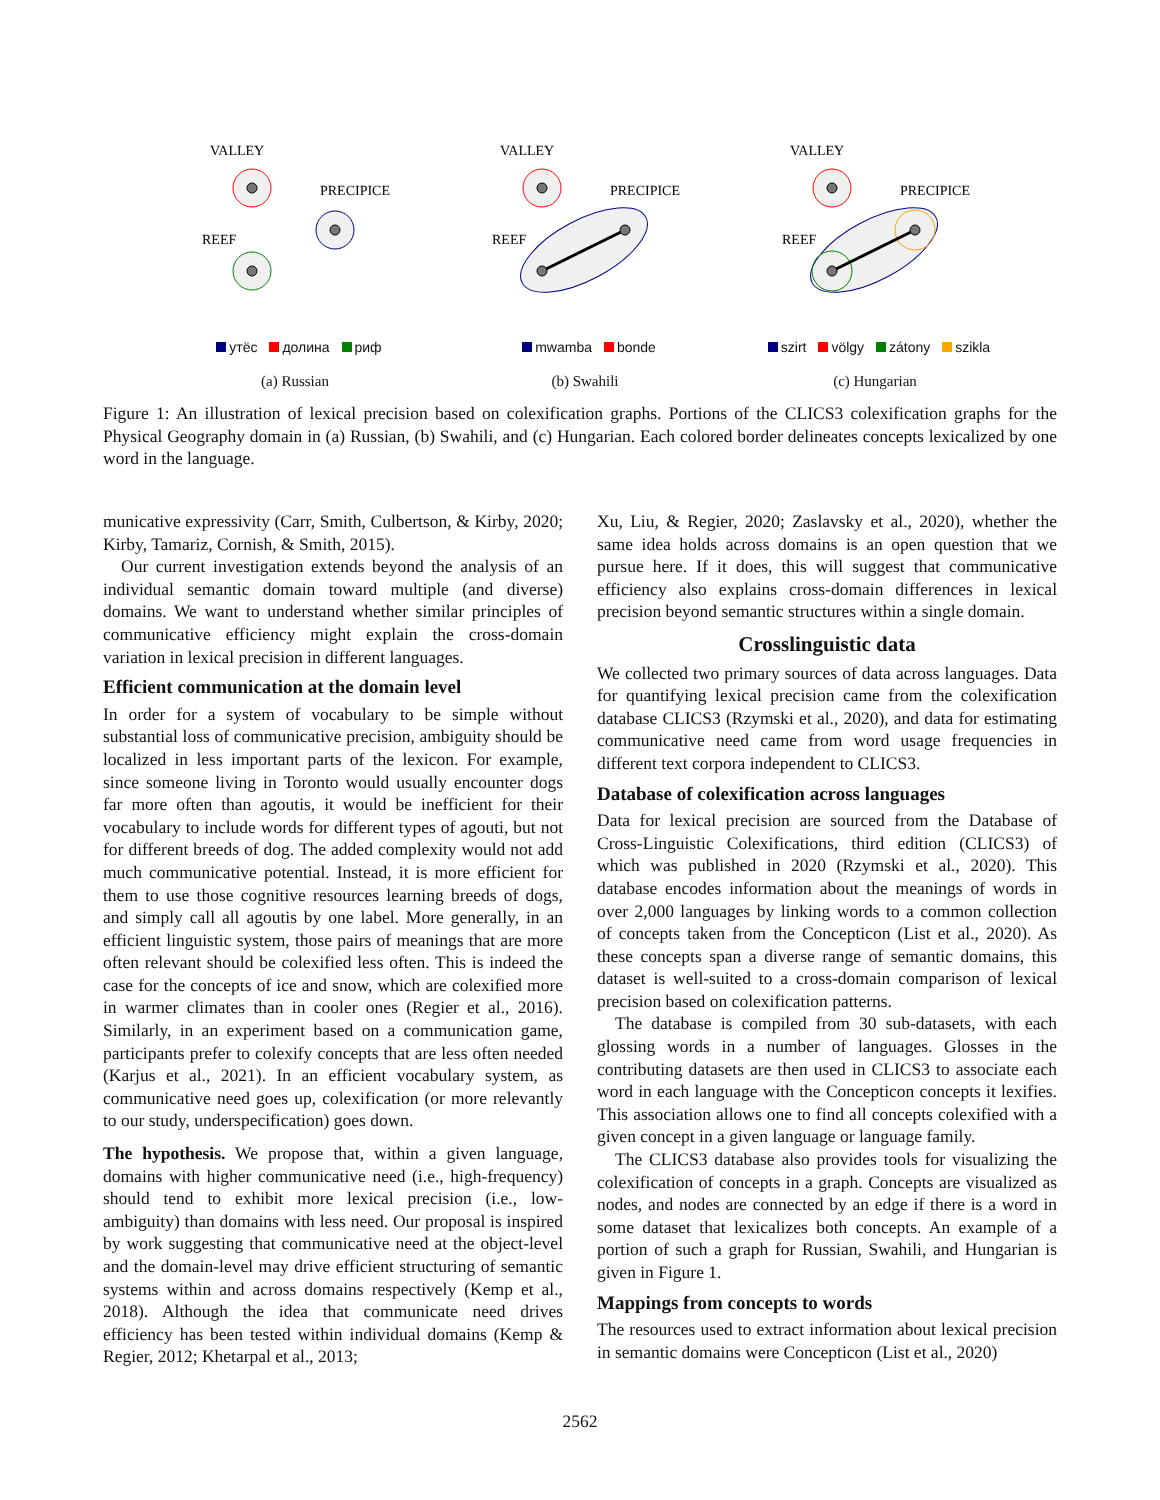VALLEY
PRECIPICE
REEF
утёс долина риф
(a) Russian
VALLEY
PRECIPICE
REEF
mwamba bonde
(b) Swahili
VALLEY
PRECIPICE
REEF
szirt völgy zátony szikla
(c) Hungarian
Figure 1: An illustration of lexical precision based on colexification graphs. Portions of the CLICS3 colexification graphs for the Physical Geography domain in (a) Russian, (b) Swahili, and (c) Hungarian. Each colored border delineates concepts lexicalized by one word in the language.
municative expressivity (Carr, Smith, Culbertson, & Kirby, 2020; Kirby, Tamariz, Cornish, & Smith, 2015).
Our current investigation extends beyond the analysis of an individual semantic domain toward multiple (and diverse) domains. We want to understand whether similar principles of communicative efficiency might explain the cross-domain variation in lexical precision in different languages.
Efficient communication at the domain level
In order for a system of vocabulary to be simple without substantial loss of communicative precision, ambiguity should be localized in less important parts of the lexicon. For example, since someone living in Toronto would usually encounter dogs far more often than agoutis, it would be inefficient for their vocabulary to include words for different types of agouti, but not for different breeds of dog. The added complexity would not add much communicative potential. Instead, it is more efficient for them to use those cognitive resources learning breeds of dogs, and simply call all agoutis by one label. More generally, in an efficient linguistic system, those pairs of meanings that are more often relevant should be colexified less often. This is indeed the case for the concepts of ice and snow, which are colexified more in warmer climates than in cooler ones (Regier et al., 2016). Similarly, in an experiment based on a communication game, participants prefer to colexify concepts that are less often needed (Karjus et al., 2021). In an efficient vocabulary system, as communicative need goes up, colexification (or more relevantly to our study, underspecification) goes down.
The hypothesis. We propose that, within a given language, domains with higher communicative need (i.e., high-frequency) should tend to exhibit more lexical precision (i.e., low-ambiguity) than domains with less need. Our proposal is inspired by work suggesting that communicative need at the object-level and the domain-level may drive efficient structuring of semantic systems within and across domains respectively (Kemp et al., 2018). Although the idea that communicate need drives efficiency has been tested within individual domains (Kemp & Regier, 2012; Khetarpal et al., 2013;
Xu, Liu, & Regier, 2020; Zaslavsky et al., 2020), whether the same idea holds across domains is an open question that we pursue here. If it does, this will suggest that communicative efficiency also explains cross-domain differences in lexical precision beyond semantic structures within a single domain.
Crosslinguistic data
We collected two primary sources of data across languages. Data for quantifying lexical precision came from the colexification database CLICS3 (Rzymski et al., 2020), and data for estimating communicative need came from word usage frequencies in different text corpora independent to CLICS3.
Database of colexification across languages
Data for lexical precision are sourced from the Database of Cross-Linguistic Colexifications, third edition (CLICS3) of which was published in 2020 (Rzymski et al., 2020). This database encodes information about the meanings of words in over 2,000 languages by linking words to a common collection of concepts taken from the Concepticon (List et al., 2020). As these concepts span a diverse range of semantic domains, this dataset is well-suited to a cross-domain comparison of lexical precision based on colexification patterns.
The database is compiled from 30 sub-datasets, with each glossing words in a number of languages. Glosses in the contributing datasets are then used in CLICS3 to associate each word in each language with the Concepticon concepts it lexifies. This association allows one to find all concepts colexified with a given concept in a given language or language family.
The CLICS3 database also provides tools for visualizing the colexification of concepts in a graph. Concepts are visualized as nodes, and nodes are connected by an edge if there is a word in some dataset that lexicalizes both concepts. An example of a portion of such a graph for Russian, Swahili, and Hungarian is given in Figure 1.
Mappings from concepts to words
The resources used to extract information about lexical precision in semantic domains were Concepticon (List et al., 2020)
2562